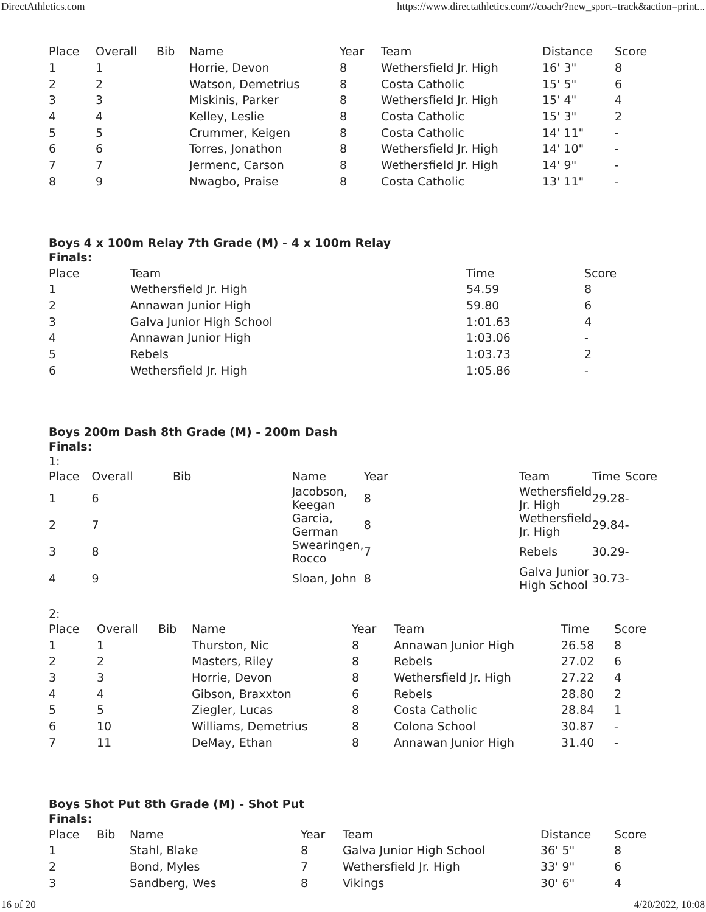DirectAthletics.com https://www.directathletics.com///coach/?new_sport=track&action=print...
| Place | Overall | Bib | Name | Year | Team | Distance | Score |
| --- | --- | --- | --- | --- | --- | --- | --- |
| 1 | 1 | | Horrie, Devon | 8 | Wethersfield Jr. High | 16' 3" | 8 |
| 2 | 2 | | Watson, Demetrius | 8 | Costa Catholic | 15' 5" | 6 |
| 3 | 3 | | Miskinis, Parker | 8 | Wethersfield Jr. High | 15' 4" | 4 |
| 4 | 4 | | Kelley, Leslie | 8 | Costa Catholic | 15' 3" | 2 |
| 5 | 5 | | Crummer, Keigen | 8 | Costa Catholic | 14' 11" | - |
| 6 | 6 | | Torres, Jonathon | 8 | Wethersfield Jr. High | 14' 10" | - |
| 7 | 7 | | Jermenc, Carson | 8 | Wethersfield Jr. High | 14' 9" | - |
| 8 | 9 | | Nwagbo, Praise | 8 | Costa Catholic | 13' 11" | - |
Boys 4 x 100m Relay 7th Grade (M) - 4 x 100m Relay
Finals:
| Place | Team | Time | Score |
| --- | --- | --- | --- |
| 1 | Wethersfield Jr. High | 54.59 | 8 |
| 2 | Annawan Junior High | 59.80 | 6 |
| 3 | Galva Junior High School | 1:01.63 | 4 |
| 4 | Annawan Junior High | 1:03.06 | - |
| 5 | Rebels | 1:03.73 | 2 |
| 6 | Wethersfield Jr. High | 1:05.86 | - |
Boys 200m Dash 8th Grade (M) - 200m Dash
Finals:
1:
| Place | Overall | Bib | Name | Year | Team | Time | Score |
| --- | --- | --- | --- | --- | --- | --- | --- |
| 1 | 6 | | Jacobson, Keegan | 8 | Wethersfield Jr. High | 29.28 | - |
| 2 | 7 | | Garcia, German | 8 | Wethersfield Jr. High | 29.84 | - |
| 3 | 8 | | Swearingen, Rocco | 7 | Rebels | 30.29 | - |
| 4 | 9 | | Sloan, John | 8 | Galva Junior High School | 30.73 | - |
2:
| Place | Overall | Bib | Name | Year | Team | Time | Score |
| --- | --- | --- | --- | --- | --- | --- | --- |
| 1 | 1 | | Thurston, Nic | 8 | Annawan Junior High | 26.58 | 8 |
| 2 | 2 | | Masters, Riley | 8 | Rebels | 27.02 | 6 |
| 3 | 3 | | Horrie, Devon | 8 | Wethersfield Jr. High | 27.22 | 4 |
| 4 | 4 | | Gibson, Braxxton | 6 | Rebels | 28.80 | 2 |
| 5 | 5 | | Ziegler, Lucas | 8 | Costa Catholic | 28.84 | 1 |
| 6 | 10 | | Williams, Demetrius | 8 | Colona School | 30.87 | - |
| 7 | 11 | | DeMay, Ethan | 8 | Annawan Junior High | 31.40 | - |
Boys Shot Put 8th Grade (M) - Shot Put
Finals:
| Place | Bib | Name | Year | Team | Distance | Score |
| --- | --- | --- | --- | --- | --- | --- |
| 1 | | Stahl, Blake | 8 | Galva Junior High School | 36' 5" | 8 |
| 2 | | Bond, Myles | 7 | Wethersfield Jr. High | 33' 9" | 6 |
| 3 | | Sandberg, Wes | 8 | Vikings | 30' 6" | 4 |
16 of 20 4/20/2022, 10:08